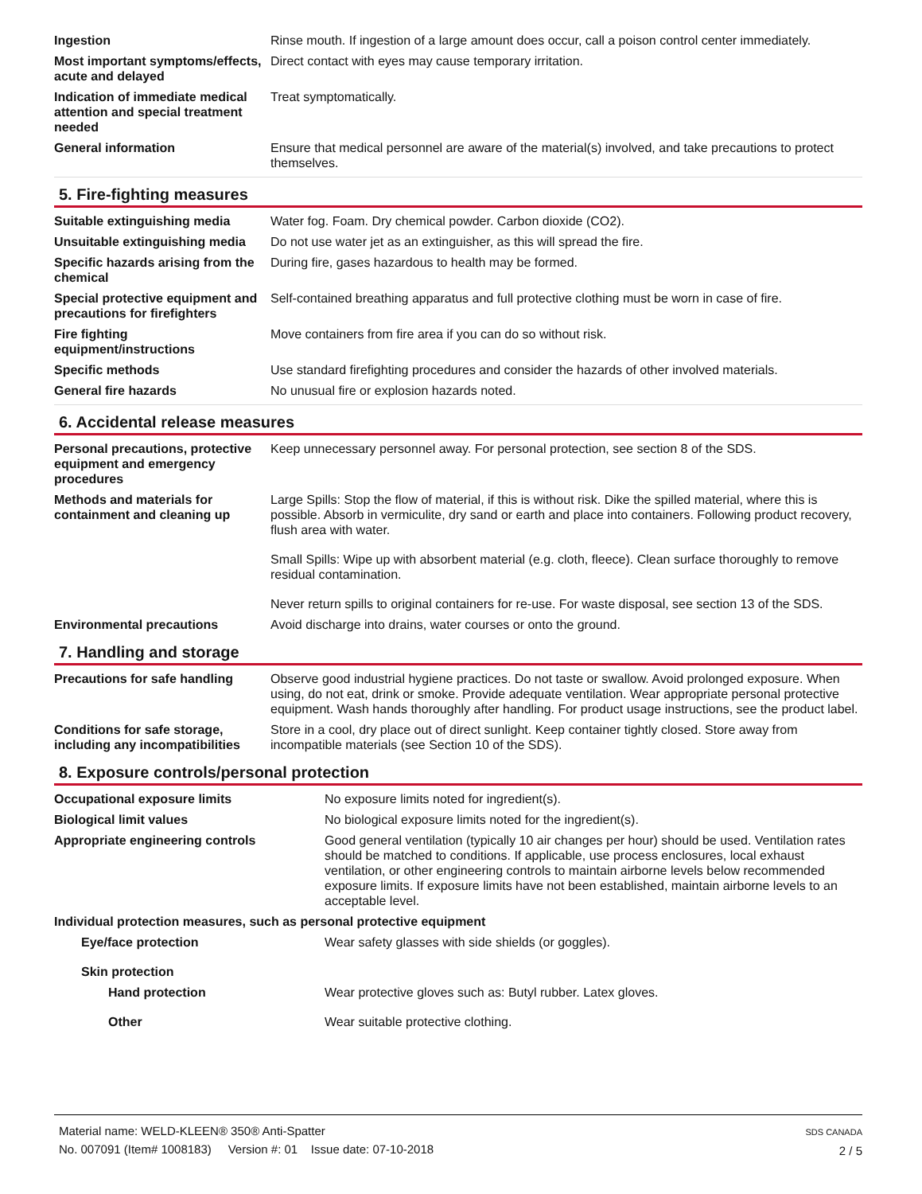| Ingestion | Rinse mouth. If ingestion of a large amount does occur, call a poison control center immediately. |
| Most important symptoms/effects, acute and delayed | Direct contact with eyes may cause temporary irritation. |
| Indication of immediate medical attention and special treatment needed | Treat symptomatically. |
| General information | Ensure that medical personnel are aware of the material(s) involved, and take precautions to protect themselves. |
5. Fire-fighting measures
| Suitable extinguishing media | Water fog. Foam. Dry chemical powder. Carbon dioxide (CO2). |
| Unsuitable extinguishing media | Do not use water jet as an extinguisher, as this will spread the fire. |
| Specific hazards arising from the chemical | During fire, gases hazardous to health may be formed. |
| Special protective equipment and precautions for firefighters | Self-contained breathing apparatus and full protective clothing must be worn in case of fire. |
| Fire fighting equipment/instructions | Move containers from fire area if you can do so without risk. |
| Specific methods | Use standard firefighting procedures and consider the hazards of other involved materials. |
| General fire hazards | No unusual fire or explosion hazards noted. |
6. Accidental release measures
| Personal precautions, protective equipment and emergency procedures | Keep unnecessary personnel away. For personal protection, see section 8 of the SDS. |
| Methods and materials for containment and cleaning up | Large Spills: Stop the flow of material, if this is without risk. Dike the spilled material, where this is possible. Absorb in vermiculite, dry sand or earth and place into containers. Following product recovery, flush area with water. Small Spills: Wipe up with absorbent material (e.g. cloth, fleece). Clean surface thoroughly to remove residual contamination. Never return spills to original containers for re-use. For waste disposal, see section 13 of the SDS. |
| Environmental precautions | Avoid discharge into drains, water courses or onto the ground. |
7. Handling and storage
| Precautions for safe handling | Observe good industrial hygiene practices. Do not taste or swallow. Avoid prolonged exposure. When using, do not eat, drink or smoke. Provide adequate ventilation. Wear appropriate personal protective equipment. Wash hands thoroughly after handling. For product usage instructions, see the product label. |
| Conditions for safe storage, including any incompatibilities | Store in a cool, dry place out of direct sunlight. Keep container tightly closed. Store away from incompatible materials (see Section 10 of the SDS). |
8. Exposure controls/personal protection
| Occupational exposure limits | No exposure limits noted for ingredient(s). |
| Biological limit values | No biological exposure limits noted for the ingredient(s). |
| Appropriate engineering controls | Good general ventilation (typically 10 air changes per hour) should be used. Ventilation rates should be matched to conditions. If applicable, use process enclosures, local exhaust ventilation, or other engineering controls to maintain airborne levels below recommended exposure limits. If exposure limits have not been established, maintain airborne levels to an acceptable level. |
| Individual protection measures, such as personal protective equipment | |
| Eye/face protection | Wear safety glasses with side shields (or goggles). |
| Skin protection | |
| Hand protection | Wear protective gloves such as: Butyl rubber. Latex gloves. |
| Other | Wear suitable protective clothing. |
SDS CANADA
2 / 5
Material name: WELD-KLEEN® 350® Anti-Spatter
No. 007091 (Item# 1008183) Version #: 01 Issue date: 07-10-2018